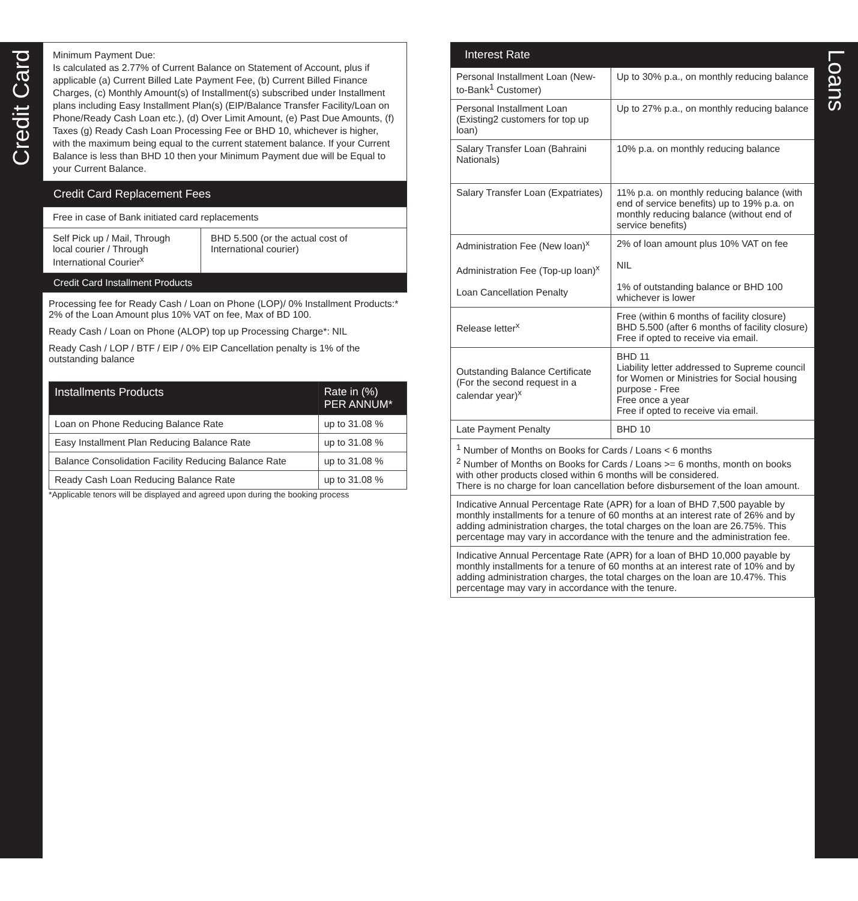Credit Card
Loans
Minimum Payment Due:
Is calculated as 2.77% of Current Balance on Statement of Account, plus if applicable (a) Current Billed Late Payment Fee, (b) Current Billed Finance Charges, (c) Monthly Amount(s) of Installment(s) subscribed under Installment plans including Easy Installment Plan(s) (EIP/Balance Transfer Facility/Loan on Phone/Ready Cash Loan etc.), (d) Over Limit Amount, (e) Past Due Amounts, (f) Taxes (g) Ready Cash Loan Processing Fee or BHD 10, whichever is higher, with the maximum being equal to the current statement balance. If your Current Balance is less than BHD 10 then your Minimum Payment due will be Equal to your Current Balance.
Credit Card Replacement Fees
| Free in case of Bank initiated card replacements | |
| Self Pick up / Mail, Through local courier / Through International Courier<sup>x</sup> | BHD 5.500 (or the actual cost of International courier) |
Credit Card Installment Products
Processing fee for Ready Cash / Loan on Phone (LOP)/ 0% Installment Products:* 2% of the Loan Amount plus 10% VAT on fee, Max of BD 100.
Ready Cash / Loan on Phone (ALOP) top up Processing Charge*: NIL
Ready Cash / LOP / BTF / EIP / 0% EIP Cancellation penalty is 1% of the outstanding balance
| Installments Products | Rate in (%) PER ANNUM* |
| --- | --- |
| Loan on Phone Reducing Balance Rate | up to 31.08 % |
| Easy Installment Plan Reducing Balance Rate | up to 31.08 % |
| Balance Consolidation Facility Reducing Balance Rate | up to 31.08 % |
| Ready Cash Loan Reducing Balance Rate | up to 31.08 % |
*Applicable tenors will be displayed and agreed upon during the booking process
Interest Rate
| Personal Installment Loan (New-to-Bank<sup>1</sup> Customer) | Up to 30% p.a., on monthly reducing balance |
| Personal Installment Loan (Existing2 customers for top up loan) | Up to 27% p.a., on monthly reducing balance |
| Salary Transfer Loan (Bahraini Nationals) | 10% p.a. on monthly reducing balance |
| Salary Transfer Loan (Expatriates) | 11% p.a. on monthly reducing balance (with end of service benefits) up to 19% p.a. on monthly reducing balance (without end of service benefits) |
| Administration Fee (New loan)<sup>x</sup> Administration Fee (Top-up loan)<sup>x</sup> Loan Cancellation Penalty | 2% of loan amount plus 10% VAT on fee NIL 1% of outstanding balance or BHD 100 whichever is lower |
| Release letter<sup>x</sup> | Free (within 6 months of facility closure) BHD 5.500 (after 6 months of facility closure) Free if opted to receive via email. |
| Outstanding Balance Certificate (For the second request in a calendar year)<sup>x</sup> | BHD 11 Liability letter addressed to Supreme council for Women or Ministries for Social housing purpose - Free Free once a year Free if opted to receive via email. |
| Late Payment Penalty | BHD 10 |
| <sup>1</sup> Number of Months on Books for Cards / Loans < 6 months <sup>2</sup> Number of Months on Books for Cards / Loans >= 6 months, month on books with other products closed within 6 months will be considered. There is no charge for loan cancellation before disbursement of the loan amount. | |
| Indicative Annual Percentage Rate (APR) for a loan of BHD 7,500 payable by monthly installments for a tenure of 60 months at an interest rate of 26% and by adding administration charges, the total charges on the loan are 26.75%. This percentage may vary in accordance with the tenure and the administration fee. | |
| Indicative Annual Percentage Rate (APR) for a loan of BHD 10,000 payable by monthly installments for a tenure of 60 months at an interest rate of 10% and by adding administration charges, the total charges on the loan are 10.47%. This percentage may vary in accordance with the tenure. | |